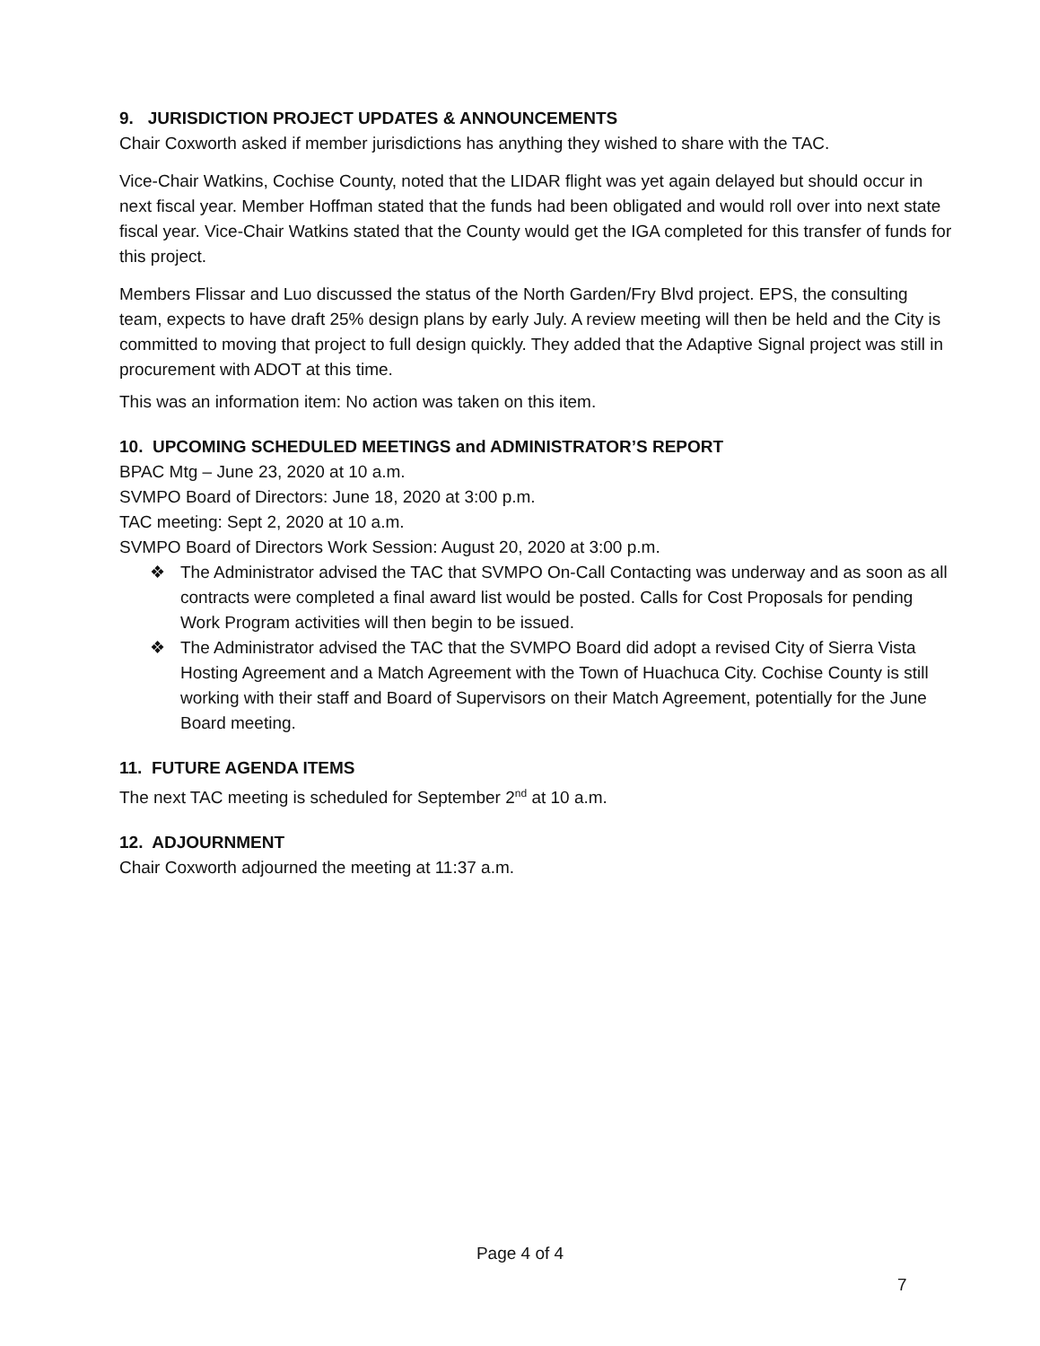9. JURISDICTION PROJECT UPDATES & ANNOUNCEMENTS
Chair Coxworth asked if member jurisdictions has anything they wished to share with the TAC.
Vice-Chair Watkins, Cochise County, noted that the LIDAR flight was yet again delayed but should occur in next fiscal year. Member Hoffman stated that the funds had been obligated and would roll over into next state fiscal year. Vice-Chair Watkins stated that the County would get the IGA completed for this transfer of funds for this project.
Members Flissar and Luo discussed the status of the North Garden/Fry Blvd project. EPS, the consulting team, expects to have draft 25% design plans by early July. A review meeting will then be held and the City is committed to moving that project to full design quickly. They added that the Adaptive Signal project was still in procurement with ADOT at this time.
This was an information item: No action was taken on this item.
10. UPCOMING SCHEDULED MEETINGS and ADMINISTRATOR’S REPORT
BPAC Mtg – June 23, 2020 at 10 a.m.
SVMPO Board of Directors: June 18, 2020 at 3:00 p.m.
TAC meeting: Sept 2, 2020 at 10 a.m.
SVMPO Board of Directors Work Session: August 20, 2020 at 3:00 p.m.
❖ The Administrator advised the TAC that SVMPO On-Call Contacting was underway and as soon as all contracts were completed a final award list would be posted. Calls for Cost Proposals for pending Work Program activities will then begin to be issued.
❖ The Administrator advised the TAC that the SVMPO Board did adopt a revised City of Sierra Vista Hosting Agreement and a Match Agreement with the Town of Huachuca City. Cochise County is still working with their staff and Board of Supervisors on their Match Agreement, potentially for the June Board meeting.
11. FUTURE AGENDA ITEMS
The next TAC meeting is scheduled for September 2<sup>nd</sup> at 10 a.m.
12. ADJOURNMENT
Chair Coxworth adjourned the meeting at 11:37 a.m.
Page 4 of 4
7